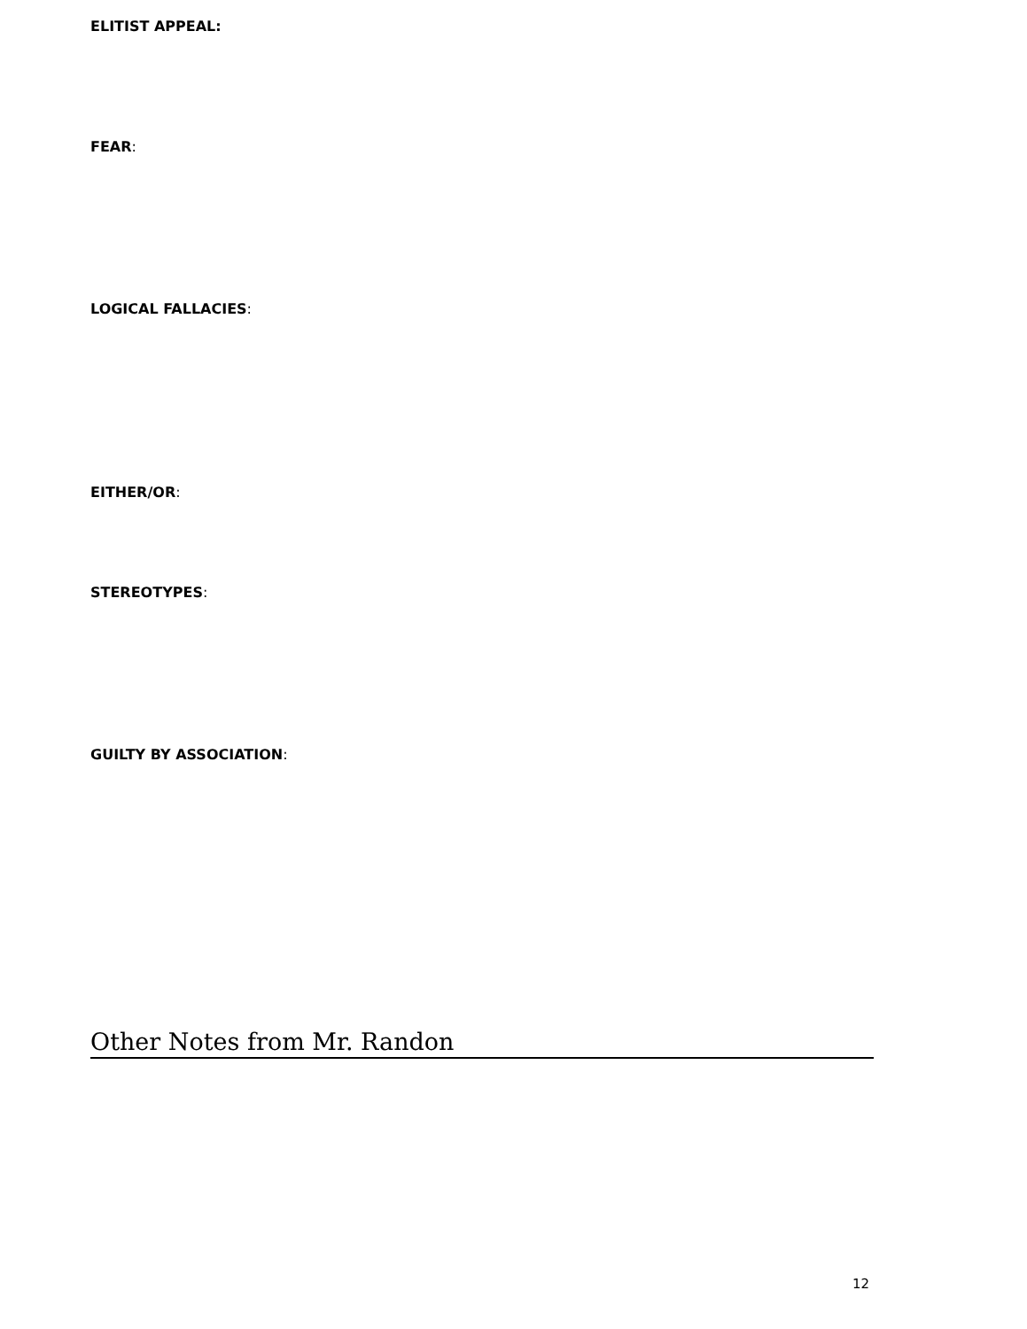ELITIST APPEAL:
FEAR:
LOGICAL FALLACIES:
EITHER/OR:
STEREOTYPES:
GUILTY BY ASSOCIATION:
Other Notes from Mr. Randon
12